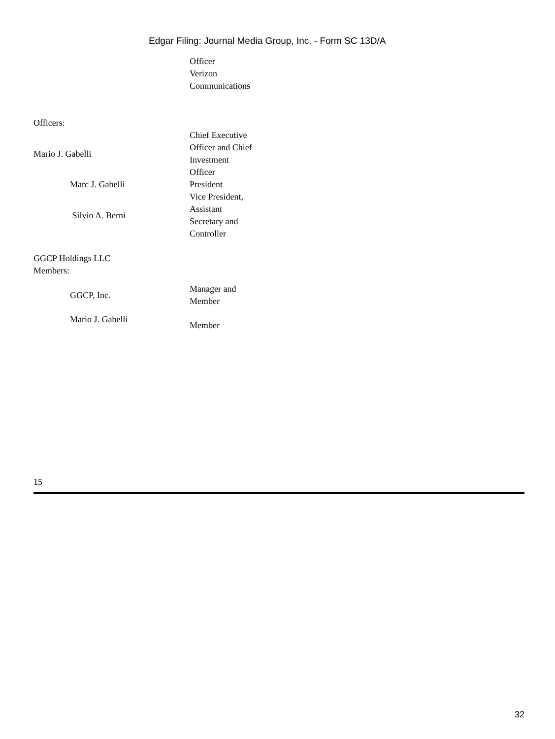Edgar Filing: Journal Media Group, Inc. - Form SC 13D/A
| | Officer Verizon Communications |
| Officers: | |
| Mario J. Gabelli | Chief Executive Officer and Chief Investment Officer |
| Marc J. Gabelli | President |
| Silvio A. Berni | Vice President, Assistant Secretary and Controller |
| GGCP Holdings LLC Members: | |
| GGCP, Inc. | Manager and Member |
| Mario J. Gabelli | Member |
15
32